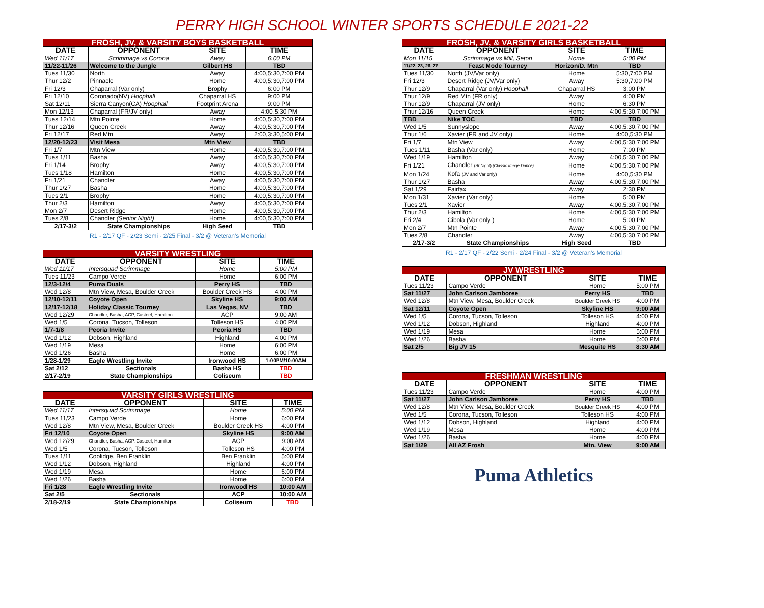PERRY HIGH SCHOOL WINTER SPORTS SCHEDULE 2021-22
| FROSH, JV, & VARSITY BOYS BASKETBALL | | | |
| --- | --- | --- | --- |
| DATE | OPPONENT | SITE | TIME |
| Wed 11/17 | Scrimmage vs Corona | Away | 6:00 PM |
| 11/22-11/26 | Welcome to the Jungle | Gilbert HS | TBD |
| Tues 11/30 | North | Away | 4:00,5:30,7:00 PM |
| Thur 12/2 | Pinnacle | Home | 4:00,5:30,7:00 PM |
| Fri 12/3 | Chaparral (Var only) | Brophy | 6:00 PM |
| Fri 12/10 | Coronado(NV) Hoophall | Chaparral HS | 9:00 PM |
| Sat 12/11 | Sierra Canyon(CA) Hoophall | Footprint Arena | 9:00 PM |
| Mon 12/13 | Chaparral (FR/JV only) | Away | 4:00,5:30 PM |
| Tues 12/14 | Mtn Pointe | Home | 4:00,5:30,7:00 PM |
| Thur 12/16 | Queen Creek | Away | 4:00,5:30,7:00 PM |
| Fri 12/17 | Red Mtn | Away | 2:00,3:30,5:00 PM |
| 12/20-12/23 | Visit Mesa | Mtn View | TBD |
| Fri 1/7 | Mtn View | Home | 4:00,5:30,7:00 PM |
| Tues 1/11 | Basha | Away | 4:00,5:30,7:00 PM |
| Fri 1/14 | Brophy | Away | 4:00,5:30,7:00 PM |
| Tues 1/18 | Hamilton | Home | 4:00,5:30,7:00 PM |
| Fri 1/21 | Chandler | Away | 4:00,5:30,7:00 PM |
| Thur 1/27 | Basha | Home | 4:00,5:30,7:00 PM |
| Tues 2/1 | Brophy | Home | 4:00,5:30,7:00 PM |
| Thur 2/3 | Hamilton | Away | 4:00,5:30,7:00 PM |
| Mon 2/7 | Desert Ridge | Home | 4:00,5:30,7:00 PM |
| Tues 2/8 | Chandler (Senior Night) | Home | 4:00,5:30,7:00 PM |
| 2/17-3/2 | State Championships | High Seed | TBD |
R1 - 2/17 QF - 2/23 Semi - 2/25 Final - 3/2 @ Veteran's Memorial
| VARSITY WRESTLING | | | |
| --- | --- | --- | --- |
| DATE | OPPONENT | SITE | TIME |
| Wed 11/17 | Intersquad Scrimmage | Home | 5:00 PM |
| Tues 11/23 | Campo Verde | Home | 6:00 PM |
| 12/3-12/4 | Puma Duals | Perry HS | TBD |
| Wed 12/8 | Mtn View, Mesa, Boulder Creek | Boulder Creek HS | 4:00 PM |
| 12/10-12/11 | Coyote Open | Skyline HS | 9:00 AM |
| 12/17-12/18 | Holiday Classic Tourney | Las Vegas, NV | TBD |
| Wed 12/29 | Chandler, Basha, ACP, Casteel, Hamilton | ACP | 9:00 AM |
| Wed 1/5 | Corona, Tucson, Tolleson | Tolleson HS | 4:00 PM |
| 1/7-1/8 | Peoria Invite | Peoria HS | TBD |
| Wed 1/12 | Dobson, Highland | Highland | 4:00 PM |
| Wed 1/19 | Mesa | Home | 6:00 PM |
| Wed 1/26 | Basha | Home | 6:00 PM |
| 1/28-1/29 | Eagle Wrestling Invite | Ironwood HS | 1:00PM/10:00AM |
| Sat 2/12 | Sectionals | Basha HS | TBD |
| 2/17-2/19 | State Championships | Coliseum | TBD |
| VARSITY GIRLS WRESTLING | | | |
| --- | --- | --- | --- |
| DATE | OPPONENT | SITE | TIME |
| Wed 11/17 | Intersquad Scrimmage | Home | 5:00 PM |
| Tues 11/23 | Campo Verde | Home | 6:00 PM |
| Wed 12/8 | Mtn View, Mesa, Boulder Creek | Boulder Creek HS | 4:00 PM |
| Fri 12/10 | Coyote Open | Skyline HS | 9:00 AM |
| Wed 12/29 | Chandler, Basha, ACP, Casteel, Hamilton | ACP | 9:00 AM |
| Wed 1/5 | Corona, Tucson, Tolleson | Tolleson HS | 4:00 PM |
| Tues 1/11 | Coolidge, Ben Franklin | Ben Franklin | 5:00 PM |
| Wed 1/12 | Dobson, Highland | Highland | 4:00 PM |
| Wed 1/19 | Mesa | Home | 6:00 PM |
| Wed 1/26 | Basha | Home | 6:00 PM |
| Fri 1/28 | Eagle Wrestling Invite | Ironwood HS | 10:00 AM |
| Sat 2/5 | Sectionals | ACP | 10:00 AM |
| 2/18-2/19 | State Championships | Coliseum | TBD |
| FROSH, JV, & VARSITY GIRLS BASKETBALL | | | |
| --- | --- | --- | --- |
| DATE | OPPONENT | SITE | TIME |
| Mon 11/15 | Scrimmage vs Mill, Seton | Home | 5:00 PM |
| 11/22, 23, 26, 27 | Feast Mode Tourney | Horizon/D. Mtn | TBD |
| Tues 11/30 | North (JV/Var only) | Home | 5:30,7:00 PM |
| Fri 12/3 | Desert Ridge (JV/Var only) | Away | 5:30,7:00 PM |
| Thur 12/9 | Chaparral (Var only) Hoophall | Chaparral HS | 3:00 PM |
| Thur 12/9 | Red Mtn (FR only) | Away | 4:00 PM |
| Thur 12/9 | Chaparral (JV only) | Home | 6:30 PM |
| Thur 12/16 | Queen Creek | Home | 4:00,5:30,7:00 PM |
| TBD | Nike TOC | TBD | TBD |
| Wed 1/5 | Sunnyslope | Away | 4:00,5:30,7:00 PM |
| Thur 1/6 | Xavier (FR and JV only) | Home | 4:00,5:30 PM |
| Fri 1/7 | Mtn View | Away | 4:00,5:30,7:00 PM |
| Tues 1/11 | Basha (Var only) | Home | 7:00 PM |
| Wed 1/19 | Hamilton | Away | 4:00,5:30,7:00 PM |
| Fri 1/21 | Chandler (Sr Night) (Classic Image Dance) | Home | 4:00,5:30,7:00 PM |
| Mon 1/24 | Kofa (JV and Var only) | Home | 4:00,5:30 PM |
| Thur 1/27 | Basha | Away | 4:00,5:30,7:00 PM |
| Sat 1/29 | Fairfax | Away | 2:30 PM |
| Mon 1/31 | Xavier (Var only) | Home | 5:00 PM |
| Tues 2/1 | Xavier | Away | 4:00,5:30,7:00 PM |
| Thur 2/3 | Hamilton | Home | 4:00,5:30,7:00 PM |
| Fri 2/4 | Cibola (Var only ) | Home | 5:00 PM |
| Mon 2/7 | Mtn Pointe | Away | 4:00,5:30,7:00 PM |
| Tues 2/8 | Chandler | Away | 4:00,5:30,7:00 PM |
| 2/17-3/2 | State Championships | High Seed | TBD |
R1 - 2/17 QF - 2/22 Semi - 2/24 Final - 3/2 @ Veteran's Memorial
| JV WRESTLING | | | |
| --- | --- | --- | --- |
| DATE | OPPONENT | SITE | TIME |
| Tues 11/23 | Campo Verde | Home | 5:00 PM |
| Sat 11/27 | John Carlson Jamboree | Perry HS | TBD |
| Wed 12/8 | Mtn View, Mesa, Boulder Creek | Boulder Creek HS | 4:00 PM |
| Sat 12/11 | Coyote Open | Skyline HS | 9:00 AM |
| Wed 1/5 | Corona, Tucson, Tolleson | Tolleson HS | 4:00 PM |
| Wed 1/12 | Dobson, Highland | Highland | 4:00 PM |
| Wed 1/19 | Mesa | Home | 5:00 PM |
| Wed 1/26 | Basha | Home | 5:00 PM |
| Sat 2/5 | Big JV 15 | Mesquite HS | 8:30 AM |
| FRESHMAN WRESTLING | | | |
| --- | --- | --- | --- |
| DATE | OPPONENT | SITE | TIME |
| Tues 11/23 | Campo Verde | Home | 4:00 PM |
| Sat 11/27 | John Carlson Jamboree | Perry HS | TBD |
| Wed 12/8 | Mtn View, Mesa, Boulder Creek | Boulder Creek HS | 4:00 PM |
| Wed 1/5 | Corona, Tucson, Tolleson | Tolleson HS | 4:00 PM |
| Wed 1/12 | Dobson, Highland | Highland | 4:00 PM |
| Wed 1/19 | Mesa | Home | 4:00 PM |
| Wed 1/26 | Basha | Home | 4:00 PM |
| Sat 1/29 | All AZ Frosh | Mtn. View | 9:00 AM |
Puma Athletics